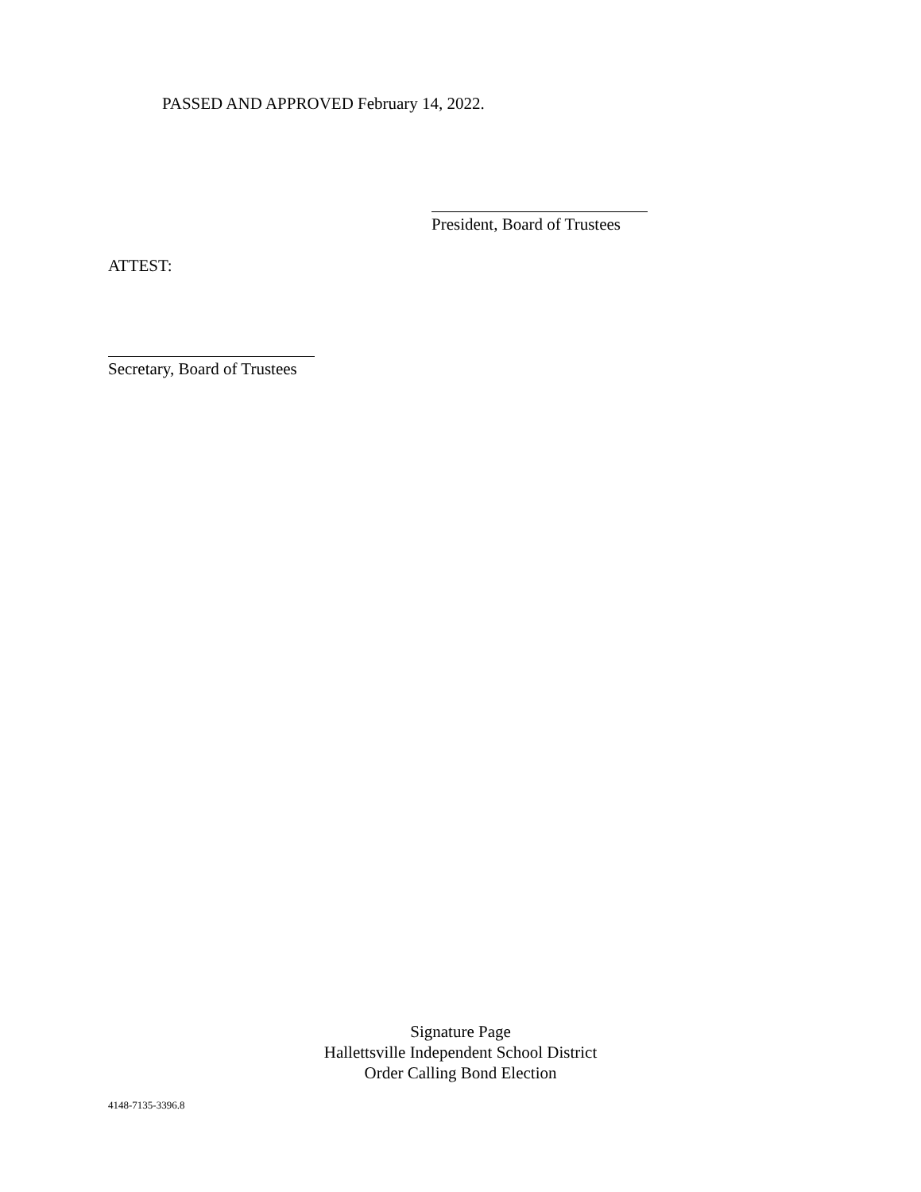PASSED AND APPROVED February 14, 2022.
President, Board of Trustees
ATTEST:
Secretary, Board of Trustees
Signature Page
Hallettsville Independent School District
Order Calling Bond Election
4148-7135-3396.8